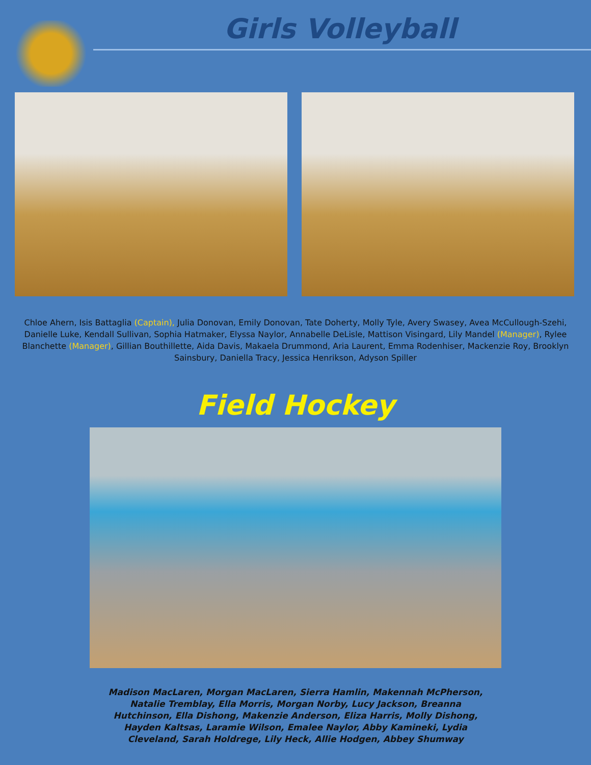Girls Volleyball
Chloe Ahern, Isis Battaglia (Captain), Julia Donovan, Emily Donovan, Tate Doherty, Molly Tyle, Avery Swasey, Avea McCullough-Szehi, Danielle Luke, Kendall Sullivan, Sophia Hatmaker, Elyssa Naylor, Annabelle DeLisle, Mattison Visingard, Lily Mandel (Manager), Rylee Blanchette (Manager), Gillian Bouthillette, Aida Davis, Makaela Drummond, Aria Laurent, Emma Rodenhiser, Mackenzie Roy, Brooklyn Sainsbury, Daniella Tracy, Jessica Henrikson, Adyson Spiller
Field Hockey
Madison MacLaren, Morgan MacLaren, Sierra Hamlin, Makennah McPherson, Natalie Tremblay, Ella Morris, Morgan Norby, Lucy Jackson, Breanna Hutchinson, Ella Dishong, Makenzie Anderson, Eliza Harris, Molly Dishong, Hayden Kaltsas, Laramie Wilson, Emalee Naylor, Abby Kamineki, Lydia Cleveland, Sarah Holdrege, Lily Heck, Allie Hodgen, Abbey Shumway